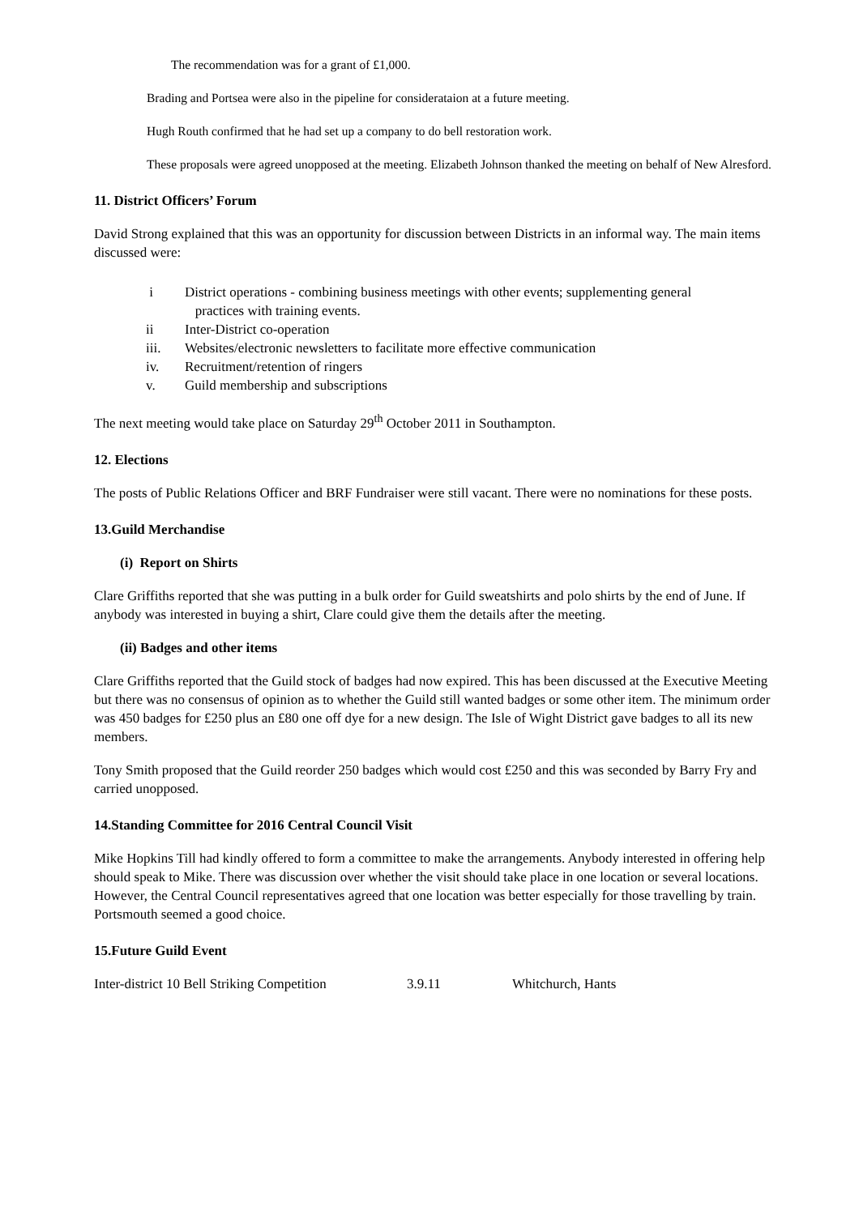The recommendation was for a grant of £1,000.
Brading and Portsea were also in the pipeline for consideratai​on at a future meeting.
Hugh Routh confirmed that he had set up a company to do bell restoration work.
These proposals were agreed unopposed at the meeting. Elizabeth Johnson thanked the meeting on behalf of New Alresford.
11. District Officers’ Forum
David Strong explained that this was an opportunity for discussion between Districts in an informal way. The main items discussed were:
i District operations - combining business meetings with other events; supplementing general
practices with training events.
ii Inter-District co-operation
iii. Websites/electronic newsletters to facilitate more effective communication
iv. Recruitment/retention of ringers
v. Guild membership and subscriptions
The next meeting would take place on Saturday 29<sup>th</sup> October 2011 in Southampton.
12. Elections
The posts of Public Relations Officer and BRF Fundraiser were still vacant. There were no nominations for these posts.
13.Guild Merchandise
(i) Report on Shirts
Clare Griffiths reported that she was putting in a bulk order for Guild sweatshirts and polo shirts by the end of June. If anybody was interested in buying a shirt, Clare could give them the details after the meeting.
(ii) Badges and other items
Clare Griffiths reported that the Guild stock of badges had now expired. This has been discussed at the Executive Meeting but there was no consensus of opinion as to whether the Guild still wanted badges or some other item. The minimum order was 450 badges for £250 plus an £80 one off dye for a new design. The Isle of Wight District gave badges to all its new members.
Tony Smith proposed that the Guild reorder 250 badges which would cost £250 and this was seconded by Barry Fry and carried unopposed.
14.Standing Committee for 2016 Central Council Visit
Mike Hopkins Till had kindly offered to form a committee to make the arrangements. Anybody interested in offering help should speak to Mike. There was discussion over whether the visit should take place in one location or several locations. However, the Central Council representatives agreed that one location was better especially for those travelling by train. Portsmouth seemed a good choice.
15.Future Guild Event
Inter-district 10 Bell Striking Competition 3.9.11 Whitchurch, Hants